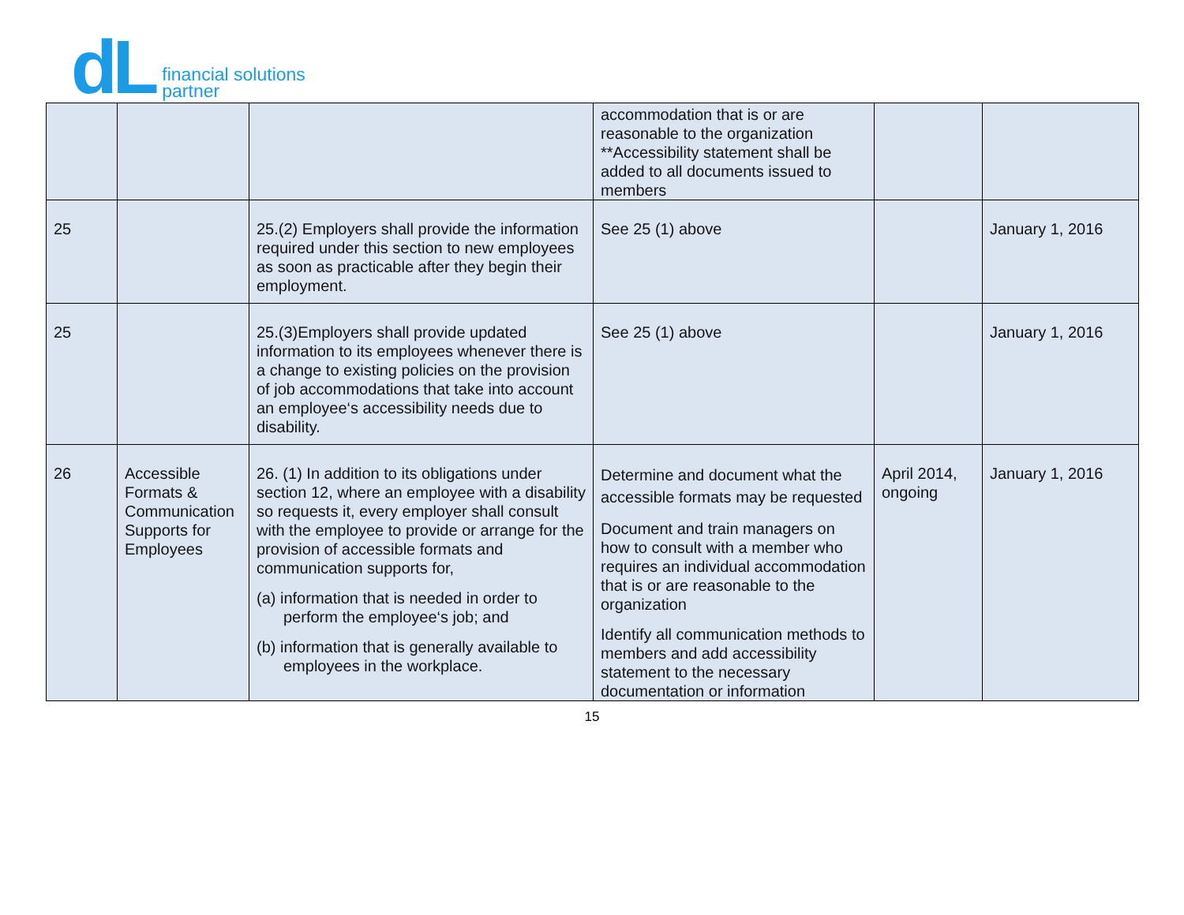dL
financial solutions
partner
| | | | accommodation that is or are reasonable to the organization **Accessibility statement shall be added to all documents issued to members | | |
| 25 | | 25.(2) Employers shall provide the information required under this section to new employees as soon as practicable after they begin their employment. | See 25 (1) above | | January 1, 2016 |
| 25 | | 25.(3)Employers shall provide updated information to its employees whenever there is a change to existing policies on the provision of job accommodations that take into account an employee‘s accessibility needs due to disability. | See 25 (1) above | | January 1, 2016 |
| 26 | Accessible Formats & Communication Supports for Employees | 26. (1) In addition to its obligations under section 12, where an employee with a disability so requests it, every employer shall consult with the employee to provide or arrange for the provision of accessible formats and communication supports for, (a) information that is needed in order to perform the employee‘s job; and (b) information that is generally available to employees in the workplace. | Determine and document what the accessible formats may be requested Document and train managers on how to consult with a member who requires an individual accommodation that is or are reasonable to the organization Identify all communication methods to members and add accessibility statement to the necessary documentation or information | April 2014, ongoing | January 1, 2016 |
15